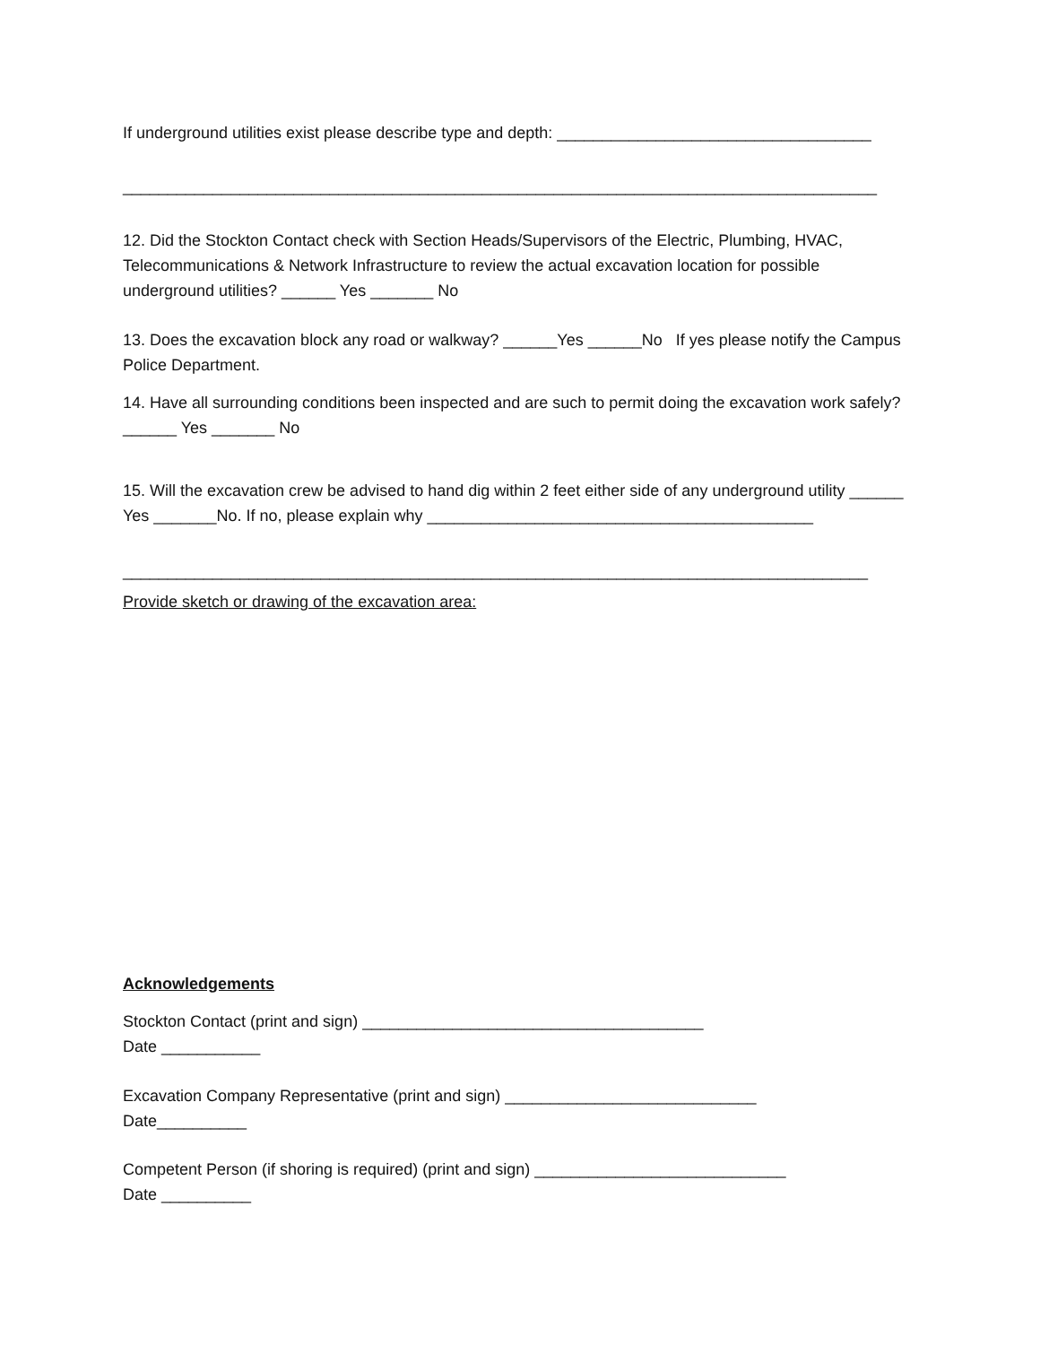If underground utilities exist please describe type and depth: ___________________________________
____________________________________________________________________________________
12. Did the Stockton Contact check with Section Heads/Supervisors of the Electric, Plumbing, HVAC, Telecommunications & Network Infrastructure to review the actual excavation location for possible underground utilities? ______ Yes _______ No
13. Does the excavation block any road or walkway? ______Yes ______No If yes please notify the Campus Police Department.
14. Have all surrounding conditions been inspected and are such to permit doing the excavation work safely? ______ Yes _______ No
15. Will the excavation crew be advised to hand dig within 2 feet either side of any underground utility ______ Yes _______No. If no, please explain why ___________________________________________
___________________________________________________________________________________
Provide sketch or drawing of the excavation area:
Acknowledgements
Stockton Contact (print and sign) ______________________________________
Date ___________
Excavation Company Representative (print and sign) ____________________________
Date__________
Competent Person (if shoring is required) (print and sign) ____________________________
Date __________